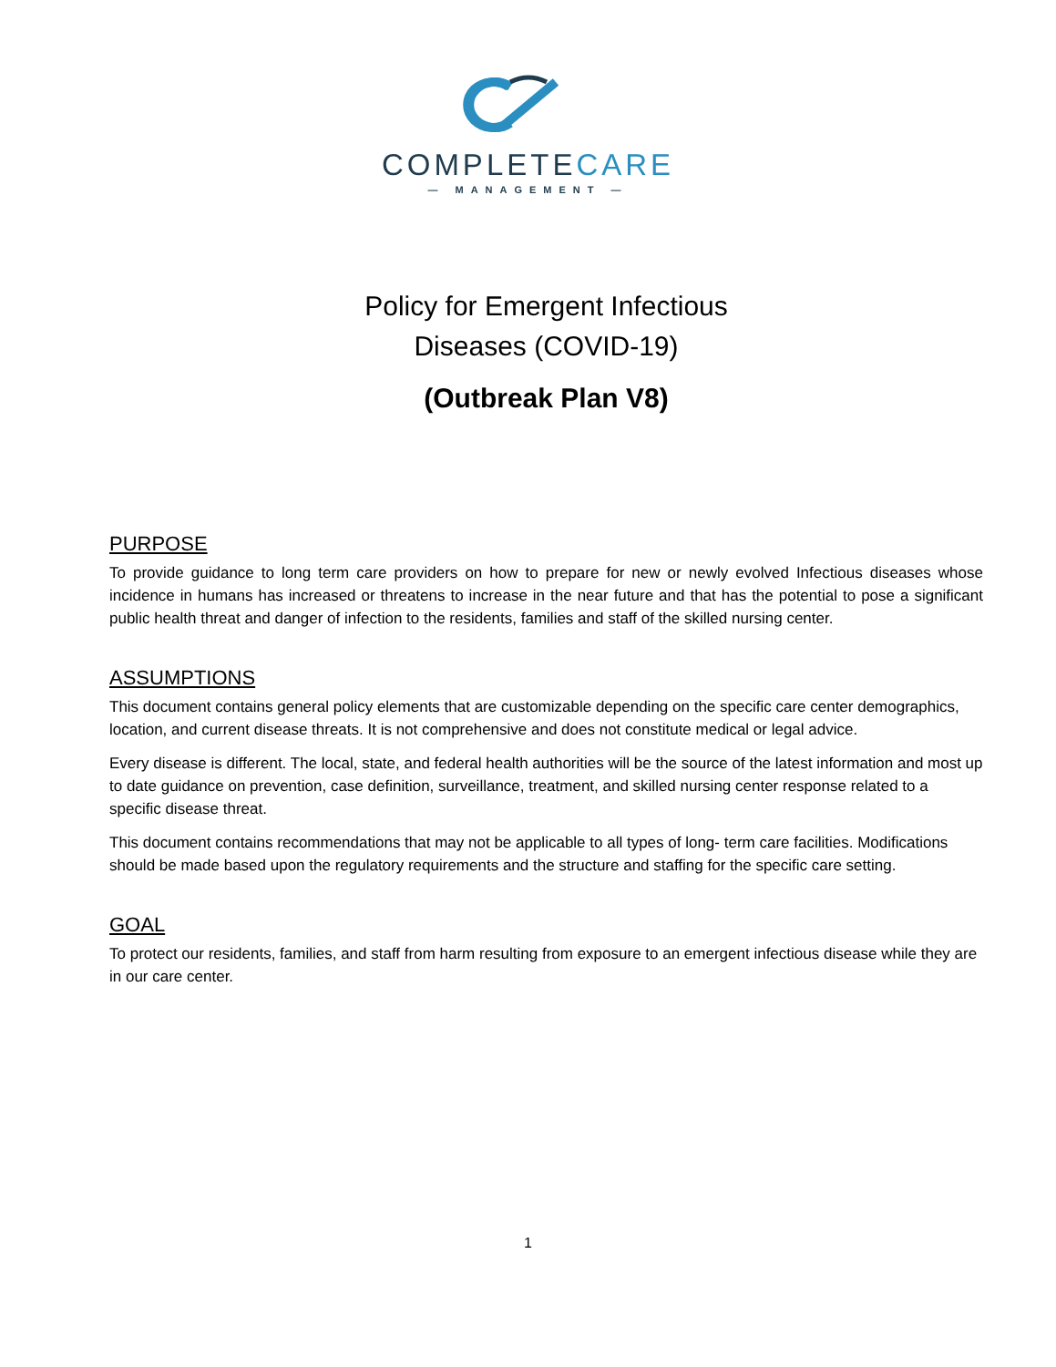COMPLETECARE
— MANAGEMENT —
Policy for Emergent Infectious
Diseases (COVID-19)
(Outbreak Plan V8)
PURPOSE
To provide guidance to long term care providers on how to prepare for new or newly evolved Infectious diseases whose incidence in humans has increased or threatens to increase in the near future and that has the potential to pose a significant public health threat and danger of infection to the residents, families and staff of the skilled nursing center.
ASSUMPTIONS
This document contains general policy elements that are customizable depending on the specific care center demographics, location, and current disease threats. It is not comprehensive and does not constitute medical or legal advice.
Every disease is different. The local, state, and federal health authorities will be the source of the latest information and most up to date guidance on prevention, case definition, surveillance, treatment, and skilled nursing center response related to a specific disease threat.
This document contains recommendations that may not be applicable to all types of long- term care facilities. Modifications should be made based upon the regulatory requirements and the structure and staffing for the specific care setting.
GOAL
To protect our residents, families, and staff from harm resulting from exposure to an emergent infectious disease while they are in our care center.
1